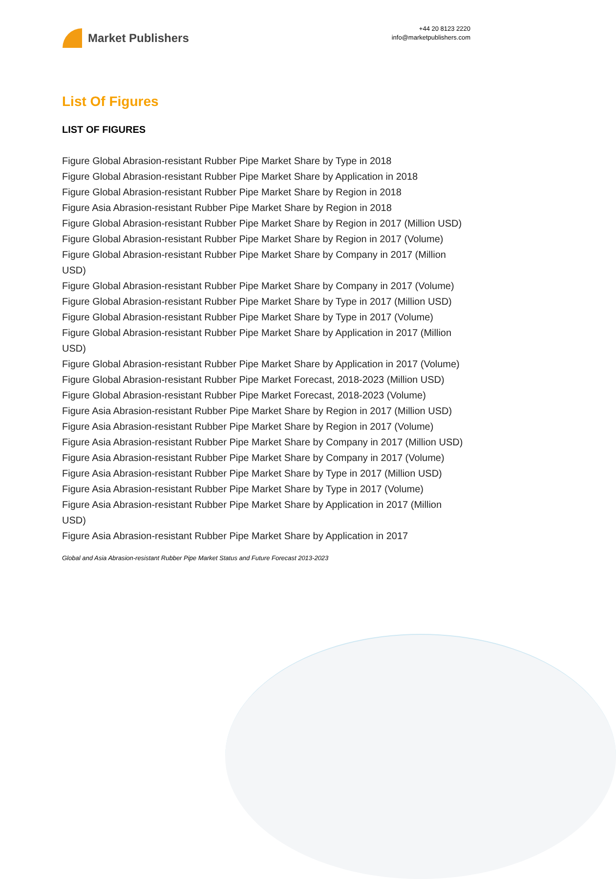Market Publishers
+44 20 8123 2220
info@marketpublishers.com
List Of Figures
LIST OF FIGURES
Figure Global Abrasion-resistant Rubber Pipe Market Share by Type in 2018
Figure Global Abrasion-resistant Rubber Pipe Market Share by Application in 2018
Figure Global Abrasion-resistant Rubber Pipe Market Share by Region in 2018
Figure Asia Abrasion-resistant Rubber Pipe Market Share by Region in 2018
Figure Global Abrasion-resistant Rubber Pipe Market Share by Region in 2017 (Million USD)
Figure Global Abrasion-resistant Rubber Pipe Market Share by Region in 2017 (Volume)
Figure Global Abrasion-resistant Rubber Pipe Market Share by Company in 2017 (Million USD)
Figure Global Abrasion-resistant Rubber Pipe Market Share by Company in 2017 (Volume)
Figure Global Abrasion-resistant Rubber Pipe Market Share by Type in 2017 (Million USD)
Figure Global Abrasion-resistant Rubber Pipe Market Share by Type in 2017 (Volume)
Figure Global Abrasion-resistant Rubber Pipe Market Share by Application in 2017 (Million USD)
Figure Global Abrasion-resistant Rubber Pipe Market Share by Application in 2017 (Volume)
Figure Global Abrasion-resistant Rubber Pipe Market Forecast, 2018-2023 (Million USD)
Figure Global Abrasion-resistant Rubber Pipe Market Forecast, 2018-2023 (Volume)
Figure Asia Abrasion-resistant Rubber Pipe Market Share by Region in 2017 (Million USD)
Figure Asia Abrasion-resistant Rubber Pipe Market Share by Region in 2017 (Volume)
Figure Asia Abrasion-resistant Rubber Pipe Market Share by Company in 2017 (Million USD)
Figure Asia Abrasion-resistant Rubber Pipe Market Share by Company in 2017 (Volume)
Figure Asia Abrasion-resistant Rubber Pipe Market Share by Type in 2017 (Million USD)
Figure Asia Abrasion-resistant Rubber Pipe Market Share by Type in 2017 (Volume)
Figure Asia Abrasion-resistant Rubber Pipe Market Share by Application in 2017 (Million USD)
Figure Asia Abrasion-resistant Rubber Pipe Market Share by Application in 2017
Global and Asia Abrasion-resistant Rubber Pipe Market Status and Future Forecast 2013-2023